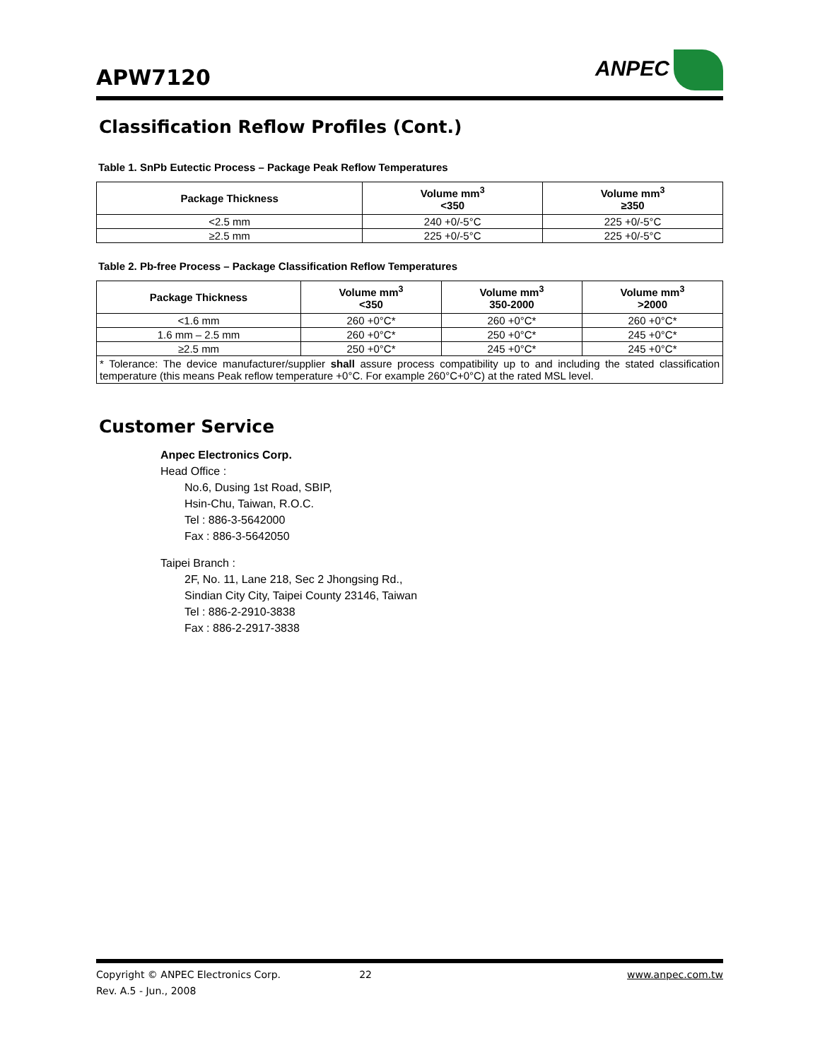APW7120
ANPEC
Classification Reflow Profiles (Cont.)
Table 1. SnPb Eutectic Process – Package Peak Reflow Temperatures
| Package Thickness | Volume mm<sup>3</sup> <350 | Volume mm<sup>3</sup> ≥350 |
| --- | --- | --- |
| <2.5 mm | 240 +0/-5°C | 225 +0/-5°C |
| ≥2.5 mm | 225 +0/-5°C | 225 +0/-5°C |
Table 2. Pb-free Process – Package Classification Reflow Temperatures
| Package Thickness | Volume mm<sup>3</sup> <350 | Volume mm<sup>3</sup> 350-2000 | Volume mm<sup>3</sup> >2000 |
| --- | --- | --- | --- |
| <1.6 mm | 260 +0°C* | 260 +0°C* | 260 +0°C* |
| 1.6 mm – 2.5 mm | 260 +0°C* | 250 +0°C* | 245 +0°C* |
| ≥2.5 mm | 250 +0°C* | 245 +0°C* | 245 +0°C* |
| * Tolerance: The device manufacturer/supplier shall assure process compatibility up to and including the stated classification temperature (this means Peak reflow temperature +0°C. For example 260°C+0°C) at the rated MSL level. | | | |
Customer Service
Anpec Electronics Corp.
Head Office :
No.6, Dusing 1st Road, SBIP,
Hsin-Chu, Taiwan, R.O.C.
Tel : 886-3-5642000
Fax : 886-3-5642050
Taipei Branch :
2F, No. 11, Lane 218, Sec 2 Jhongsing Rd.,
Sindian City City, Taipei County 23146, Taiwan
Tel : 886-2-2910-3838
Fax : 886-2-2917-3838
Copyright © ANPEC Electronics Corp. 22 www.anpec.com.tw
Rev. A.5 - Jun., 2008